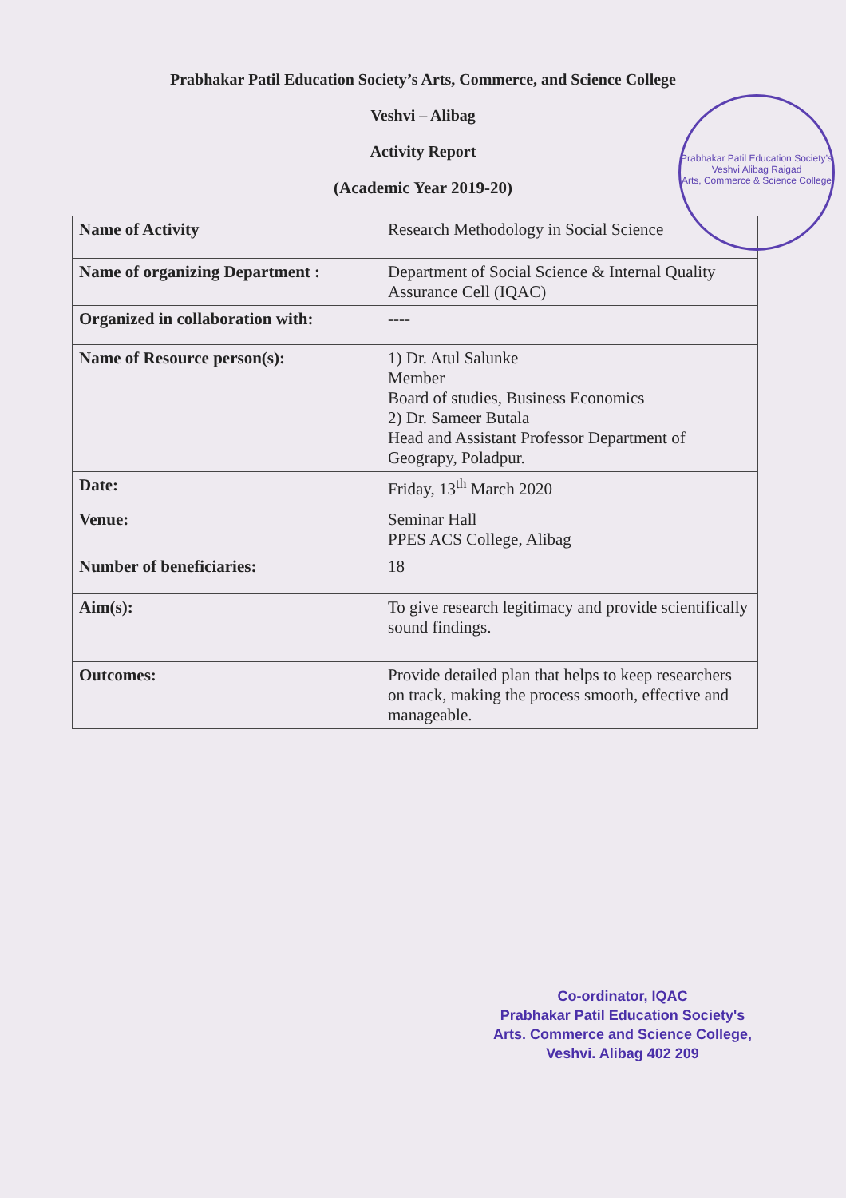Prabhakar Patil Education Society’s Arts, Commerce, and Science College
Veshvi – Alibag
Activity Report
(Academic Year 2019-20)
Prabhakar Patil Education Society’s
Veshvi Alibag Raigad
Arts, Commerce & Science College
| Name of Activity | Research Methodology in Social Science |
| Name of organizing Department : | Department of Social Science & Internal Quality Assurance Cell (IQAC) |
| Organized in collaboration with: | ---- |
| Name of Resource person(s): | 1) Dr. Atul Salunke Member Board of studies, Business Economics 2) Dr. Sameer Butala Head and Assistant Professor Department of Geograpy, Poladpur. |
| Date: | Friday, 13<sup>th</sup> March 2020 |
| Venue: | Seminar Hall PPES ACS College, Alibag |
| Number of beneficiaries: | 18 |
| Aim(s): | To give research legitimacy and provide scientifically sound findings. |
| Outcomes: | Provide detailed plan that helps to keep researchers on track, making the process smooth, effective and manageable. |
Co-ordinator, IQAC
Prabhakar Patil Education Society's
Arts. Commerce and Science College,
Veshvi. Alibag 402 209